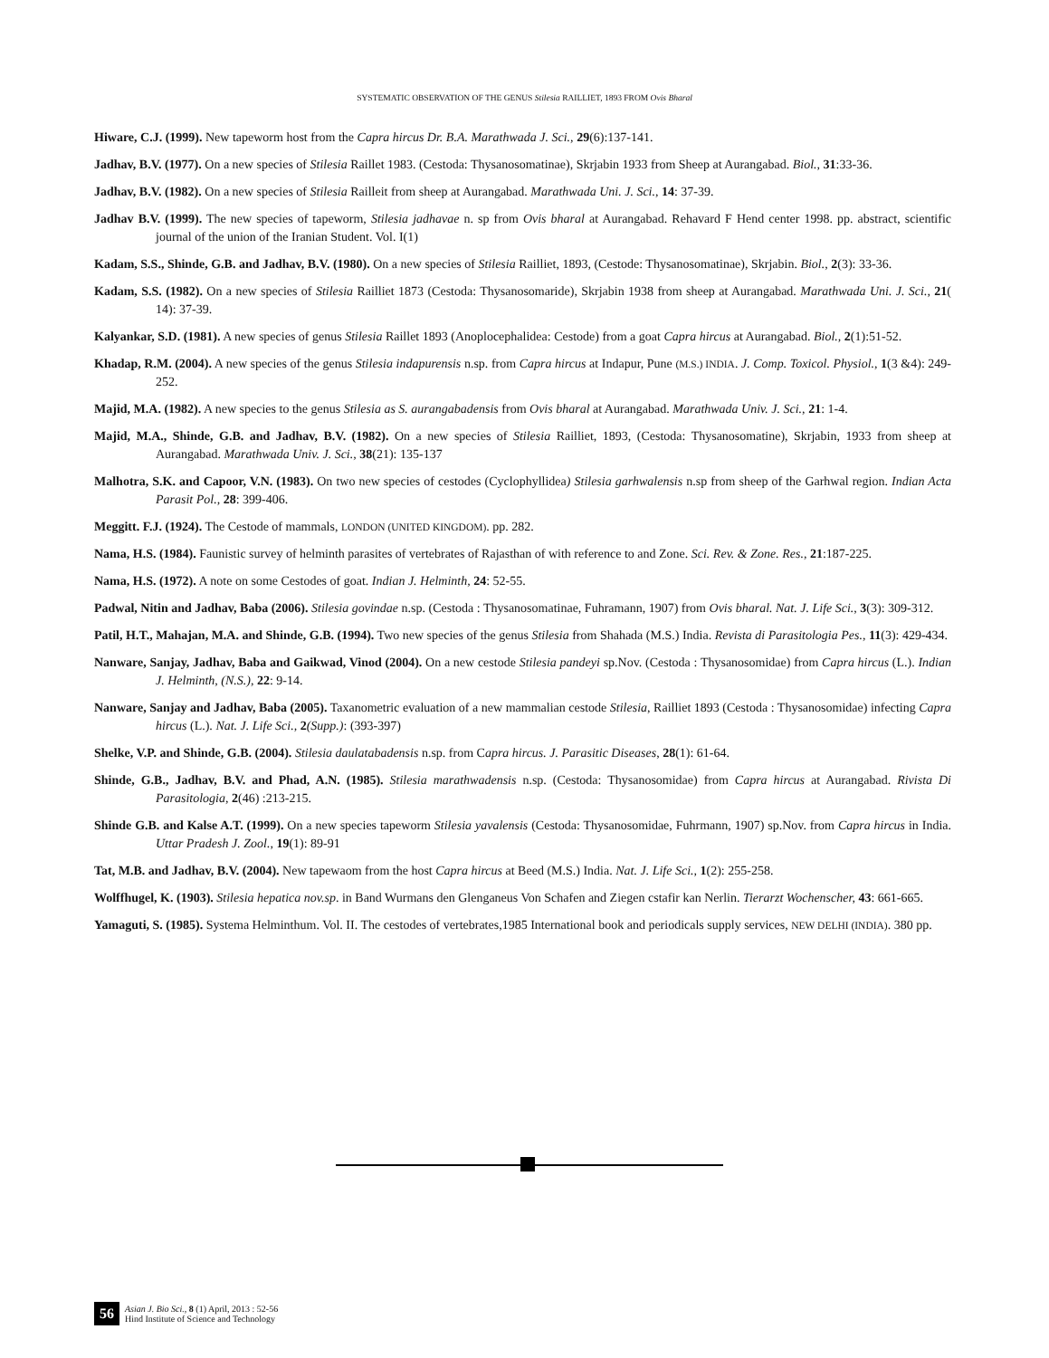SYSTEMATIC OBSERVATION OF THE GENUS Stilesia RAILLIET, 1893 FROM Ovis Bharal
Hiware, C.J. (1999). New tapeworm host from the Capra hircus Dr. B.A. Marathwada J. Sci., 29(6):137-141.
Jadhav, B.V. (1977). On a new species of Stilesia Raillet 1983. (Cestoda: Thysanosomatinae), Skrjabin 1933 from Sheep at Aurangabad. Biol., 31:33-36.
Jadhav, B.V. (1982). On a new species of Stilesia Railleit from sheep at Aurangabad. Marathwada Uni. J. Sci., 14: 37-39.
Jadhav B.V. (1999). The new species of tapeworm, Stilesia jadhavae n. sp from Ovis bharal at Aurangabad. Rehavard F Hend center 1998. pp. abstract, scientific journal of the union of the Iranian Student. Vol. I(1)
Kadam, S.S., Shinde, G.B. and Jadhav, B.V. (1980). On a new species of Stilesia Railliet, 1893, (Cestode: Thysanosomatinae), Skrjabin. Biol., 2(3): 33-36.
Kadam, S.S. (1982). On a new species of Stilesia Railliet 1873 (Cestoda: Thysanosomaride), Skrjabin 1938 from sheep at Aurangabad. Marathwada Uni. J. Sci., 21( 14): 37-39.
Kalyankar, S.D. (1981). A new species of genus Stilesia Raillet 1893 (Anoplocephalidea: Cestode) from a goat Capra hircus at Aurangabad. Biol., 2(1):51-52.
Khadap, R.M. (2004). A new species of the genus Stilesia indapurensis n.sp. from Capra hircus at Indapur, Pune (M.S.) INDIA. J. Comp. Toxicol. Physiol., 1(3 &4): 249- 252.
Majid, M.A. (1982). A new species to the genus Stilesia as S. aurangabadensis from Ovis bharal at Aurangabad. Marathwada Univ. J. Sci., 21: 1-4.
Majid, M.A., Shinde, G.B. and Jadhav, B.V. (1982). On a new species of Stilesia Railliet, 1893, (Cestoda: Thysanosomatine), Skrjabin, 1933 from sheep at Aurangabad. Marathwada Univ. J. Sci., 38(21): 135-137
Malhotra, S.K. and Capoor, V.N. (1983). On two new species of cestodes (Cyclophyllidea) Stilesia garhwalensis n.sp from sheep of the Garhwal region. Indian Acta Parasit Pol., 28: 399-406.
Meggitt. F.J. (1924). The Cestode of mammals, LONDON (UNITED KINGDOM). pp. 282.
Nama, H.S. (1984). Faunistic survey of helminth parasites of vertebrates of Rajasthan of with reference to and Zone. Sci. Rev. & Zone. Res., 21:187-225.
Nama, H.S. (1972). A note on some Cestodes of goat. Indian J. Helminth, 24: 52-55.
Padwal, Nitin and Jadhav, Baba (2006). Stilesia govindae n.sp. (Cestoda : Thysanosomatinae, Fuhramann, 1907) from Ovis bharal. Nat. J. Life Sci., 3(3): 309-312.
Patil, H.T., Mahajan, M.A. and Shinde, G.B. (1994). Two new species of the genus Stilesia from Shahada (M.S.) India. Revista di Parasitologia Pes., 11(3): 429-434.
Nanware, Sanjay, Jadhav, Baba and Gaikwad, Vinod (2004). On a new cestode Stilesia pandeyi sp.Nov. (Cestoda : Thysanosomidae) from Capra hircus (L.). Indian J. Helminth, (N.S.), 22: 9-14.
Nanware, Sanjay and Jadhav, Baba (2005). Taxanometric evaluation of a new mammalian cestode Stilesia, Railliet 1893 (Cestoda : Thysanosomidae) infecting Capra hircus (L.). Nat. J. Life Sci., 2(Supp.): (393-397)
Shelke, V.P. and Shinde, G.B. (2004). Stilesia daulatabadensis n.sp. from Capra hircus. J. Parasitic Diseases, 28(1): 61-64.
Shinde, G.B., Jadhav, B.V. and Phad, A.N. (1985). Stilesia marathwadensis n.sp. (Cestoda: Thysanosomidae) from Capra hircus at Aurangabad. Rivista Di Parasitologia, 2(46) :213-215.
Shinde G.B. and Kalse A.T. (1999). On a new species tapeworm Stilesia yavalensis (Cestoda: Thysanosomidae, Fuhrmann, 1907) sp.Nov. from Capra hircus in India. Uttar Pradesh J. Zool., 19(1): 89-91
Tat, M.B. and Jadhav, B.V. (2004). New tapewaom from the host Capra hircus at Beed (M.S.) India. Nat. J. Life Sci., 1(2): 255-258.
Wolffhugel, K. (1903). Stilesia hepatica nov.sp. in Band Wurmans den Glenganeus Von Schafen and Ziegen cstafir kan Nerlin. Tierarzt Wochenscher, 43: 661-665.
Yamaguti, S. (1985). Systema Helminthum. Vol. II. The cestodes of vertebrates,1985 International book and periodicals supply services, NEW DELHI (INDIA). 380 pp.
56
Asian J. Bio Sci., 8 (1) April, 2013 : 52-56
Hind Institute of Science and Technology